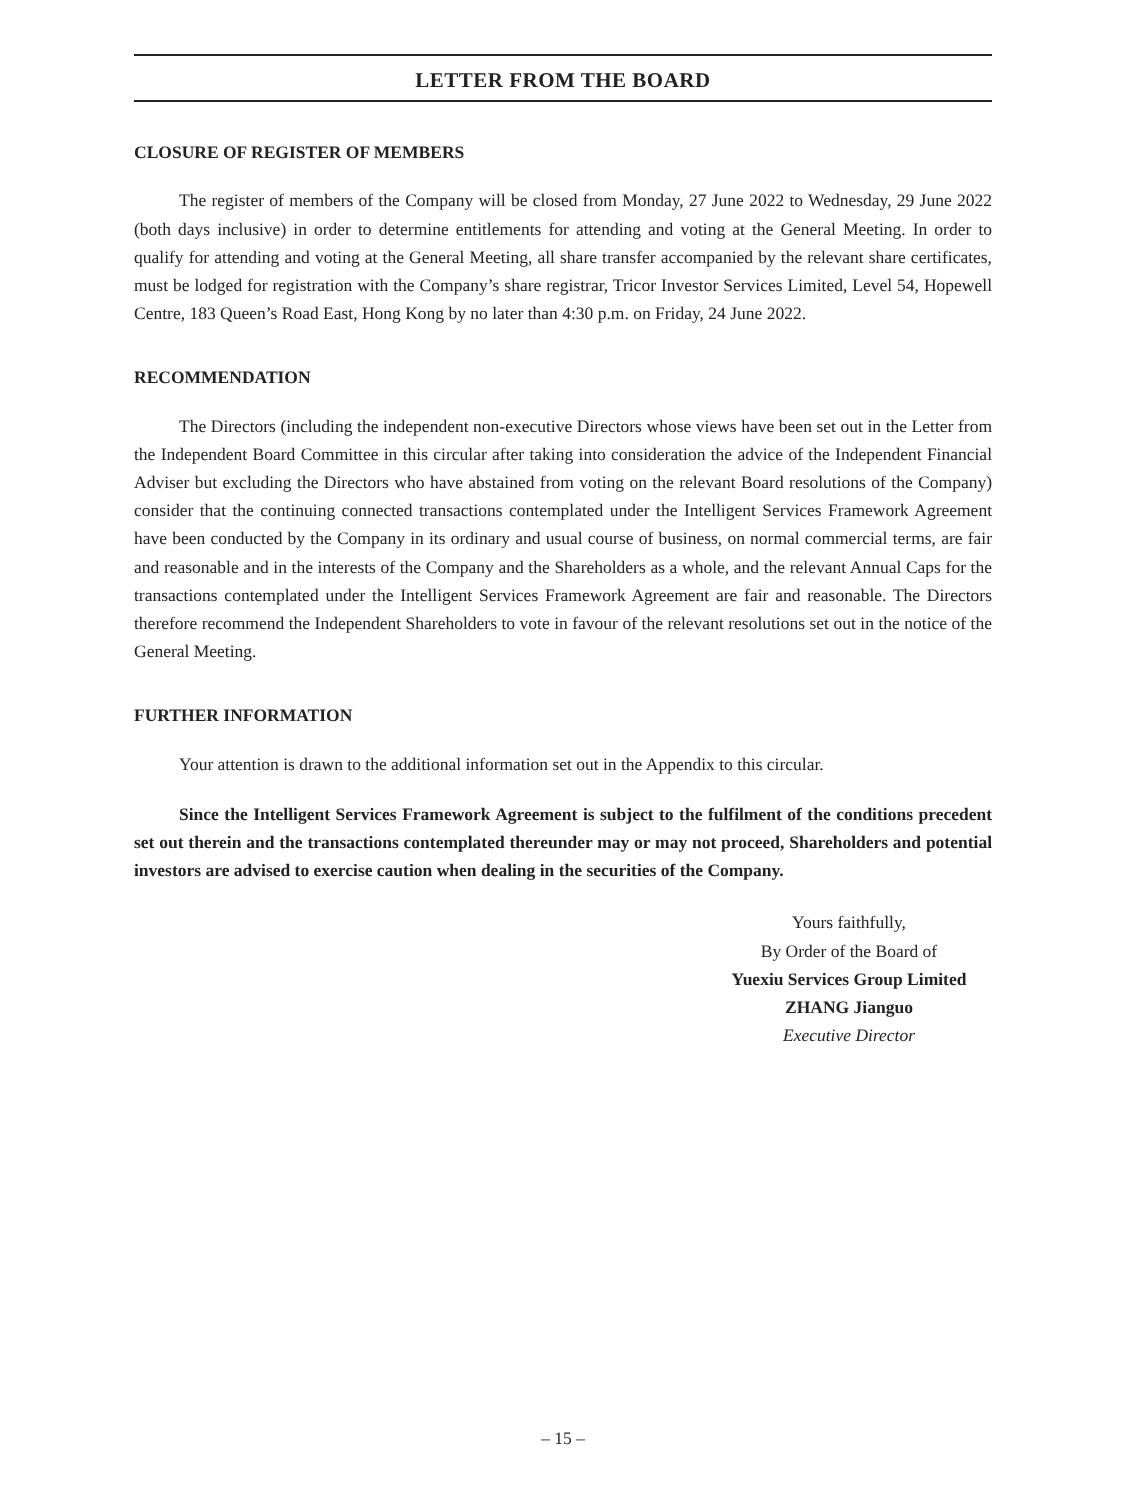LETTER FROM THE BOARD
CLOSURE OF REGISTER OF MEMBERS
The register of members of the Company will be closed from Monday, 27 June 2022 to Wednesday, 29 June 2022 (both days inclusive) in order to determine entitlements for attending and voting at the General Meeting. In order to qualify for attending and voting at the General Meeting, all share transfer accompanied by the relevant share certificates, must be lodged for registration with the Company’s share registrar, Tricor Investor Services Limited, Level 54, Hopewell Centre, 183 Queen’s Road East, Hong Kong by no later than 4:30 p.m. on Friday, 24 June 2022.
RECOMMENDATION
The Directors (including the independent non-executive Directors whose views have been set out in the Letter from the Independent Board Committee in this circular after taking into consideration the advice of the Independent Financial Adviser but excluding the Directors who have abstained from voting on the relevant Board resolutions of the Company) consider that the continuing connected transactions contemplated under the Intelligent Services Framework Agreement have been conducted by the Company in its ordinary and usual course of business, on normal commercial terms, are fair and reasonable and in the interests of the Company and the Shareholders as a whole, and the relevant Annual Caps for the transactions contemplated under the Intelligent Services Framework Agreement are fair and reasonable. The Directors therefore recommend the Independent Shareholders to vote in favour of the relevant resolutions set out in the notice of the General Meeting.
FURTHER INFORMATION
Your attention is drawn to the additional information set out in the Appendix to this circular.
Since the Intelligent Services Framework Agreement is subject to the fulfilment of the conditions precedent set out therein and the transactions contemplated thereunder may or may not proceed, Shareholders and potential investors are advised to exercise caution when dealing in the securities of the Company.
Yours faithfully,
By Order of the Board of
Yuexiu Services Group Limited
ZHANG Jianguo
Executive Director
– 15 –